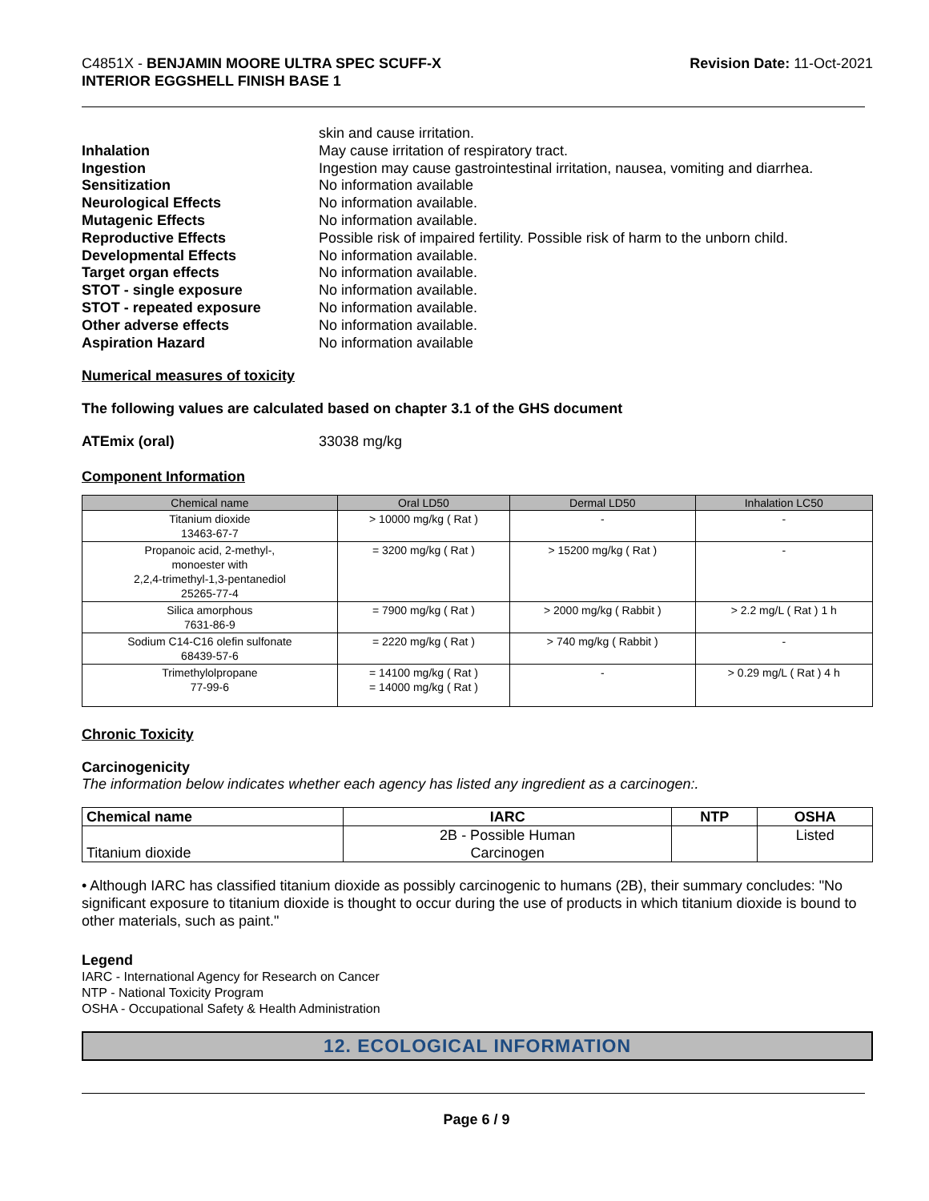C4851X - BENJAMIN MOORE ULTRA SPEC SCUFF-X
INTERIOR EGGSHELL FINISH BASE 1
Revision Date: 11-Oct-2021
skin and cause irritation. Inhalation May cause irritation of respiratory tract. Ingestion Ingestion may cause gastrointestinal irritation, nausea, vomiting and diarrhea. Sensitization No information available Neurological Effects No information available. Mutagenic Effects No information available. Reproductive Effects Possible risk of impaired fertility. Possible risk of harm to the unborn child. Developmental Effects No information available. Target organ effects No information available. STOT - single exposure No information available. STOT - repeated exposure No information available. Other adverse effects No information available. Aspiration Hazard No information available
Numerical measures of toxicity
The following values are calculated based on chapter 3.1 of the GHS document
ATEmix (oral) 33038 mg/kg
Component Information
| Chemical name | Oral LD50 | Dermal LD50 | Inhalation LC50 |
| --- | --- | --- | --- |
| Titanium dioxide 13463-67-7 | > 10000 mg/kg ( Rat ) | - | - |
| Propanoic acid, 2-methyl-, monoester with 2,2,4-trimethyl-1,3-pentanediol 25265-77-4 | = 3200 mg/kg ( Rat ) | > 15200 mg/kg ( Rat ) | - |
| Silica amorphous 7631-86-9 | = 7900 mg/kg ( Rat ) | > 2000 mg/kg ( Rabbit ) | > 2.2 mg/L ( Rat ) 1 h |
| Sodium C14-C16 olefin sulfonate 68439-57-6 | = 2220 mg/kg ( Rat ) | > 740 mg/kg ( Rabbit ) | - |
| Trimethylolpropane 77-99-6 | = 14100 mg/kg ( Rat ) = 14000 mg/kg ( Rat ) | - | > 0.29 mg/L ( Rat ) 4 h |
Chronic Toxicity
Carcinogenicity
The information below indicates whether each agency has listed any ingredient as a carcinogen:.
| Chemical name | IARC | NTP | OSHA |
| --- | --- | --- | --- |
| Titanium dioxide | 2B - Possible Human Carcinogen | | Listed |
• Although IARC has classified titanium dioxide as possibly carcinogenic to humans (2B), their summary concludes: "No significant exposure to titanium dioxide is thought to occur during the use of products in which titanium dioxide is bound to other materials, such as paint."
Legend
IARC - International Agency for Research on Cancer
NTP - National Toxicity Program
OSHA - Occupational Safety & Health Administration
12. ECOLOGICAL INFORMATION
Page 6 / 9